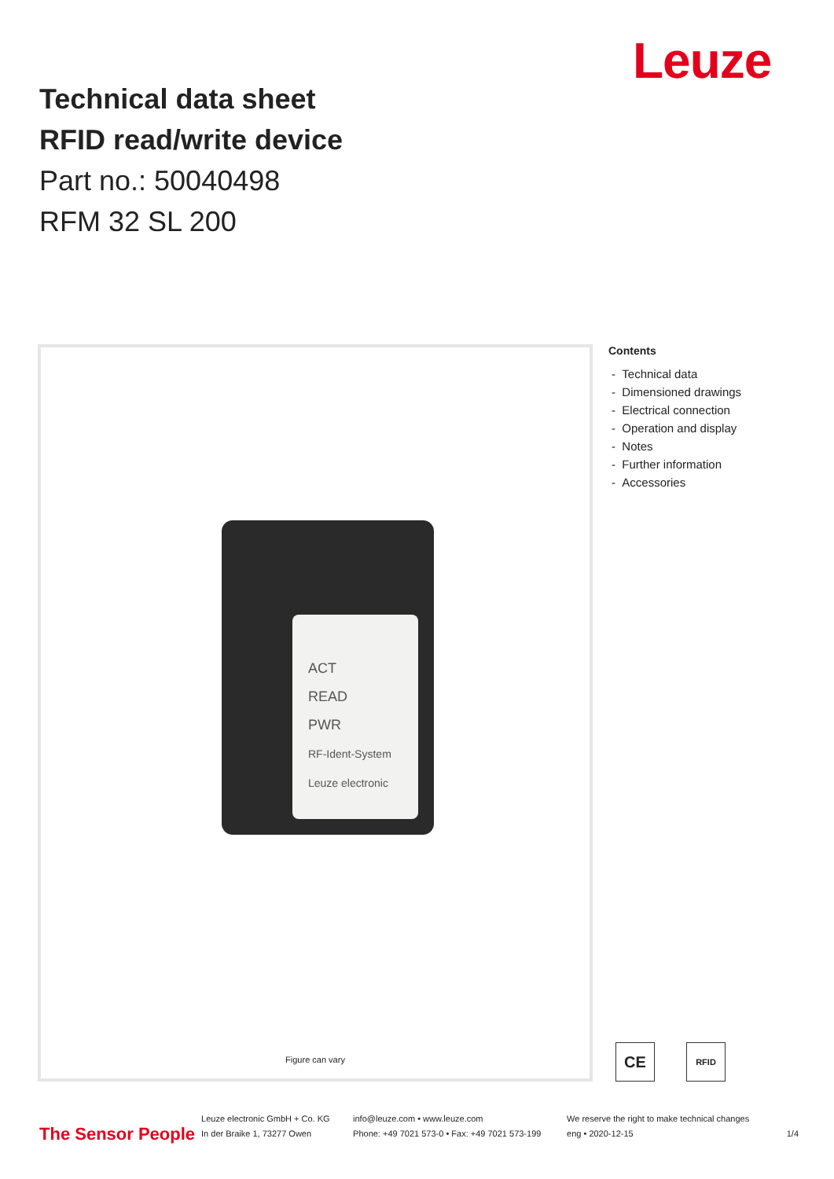Leuze
Technical data sheet
RFID read/write device
Part no.: 50040498
RFM 32 SL 200
ACT
READ
PWR
RF-Ident-System Leuze electronic
Figure can vary
Contents
- Technical data
- Dimensioned drawings
- Electrical connection
- Operation and display
- Notes
- Further information
- Accessories
CE RFID
The Sensor People
Leuze electronic GmbH + Co. KG
In der Braike 1, 73277 Owen
info@leuze.com • www.leuze.com
Phone: +49 7021 573-0 • Fax: +49 7021 573-199
We reserve the right to make technical changes
eng • 2020-12-15
1/4